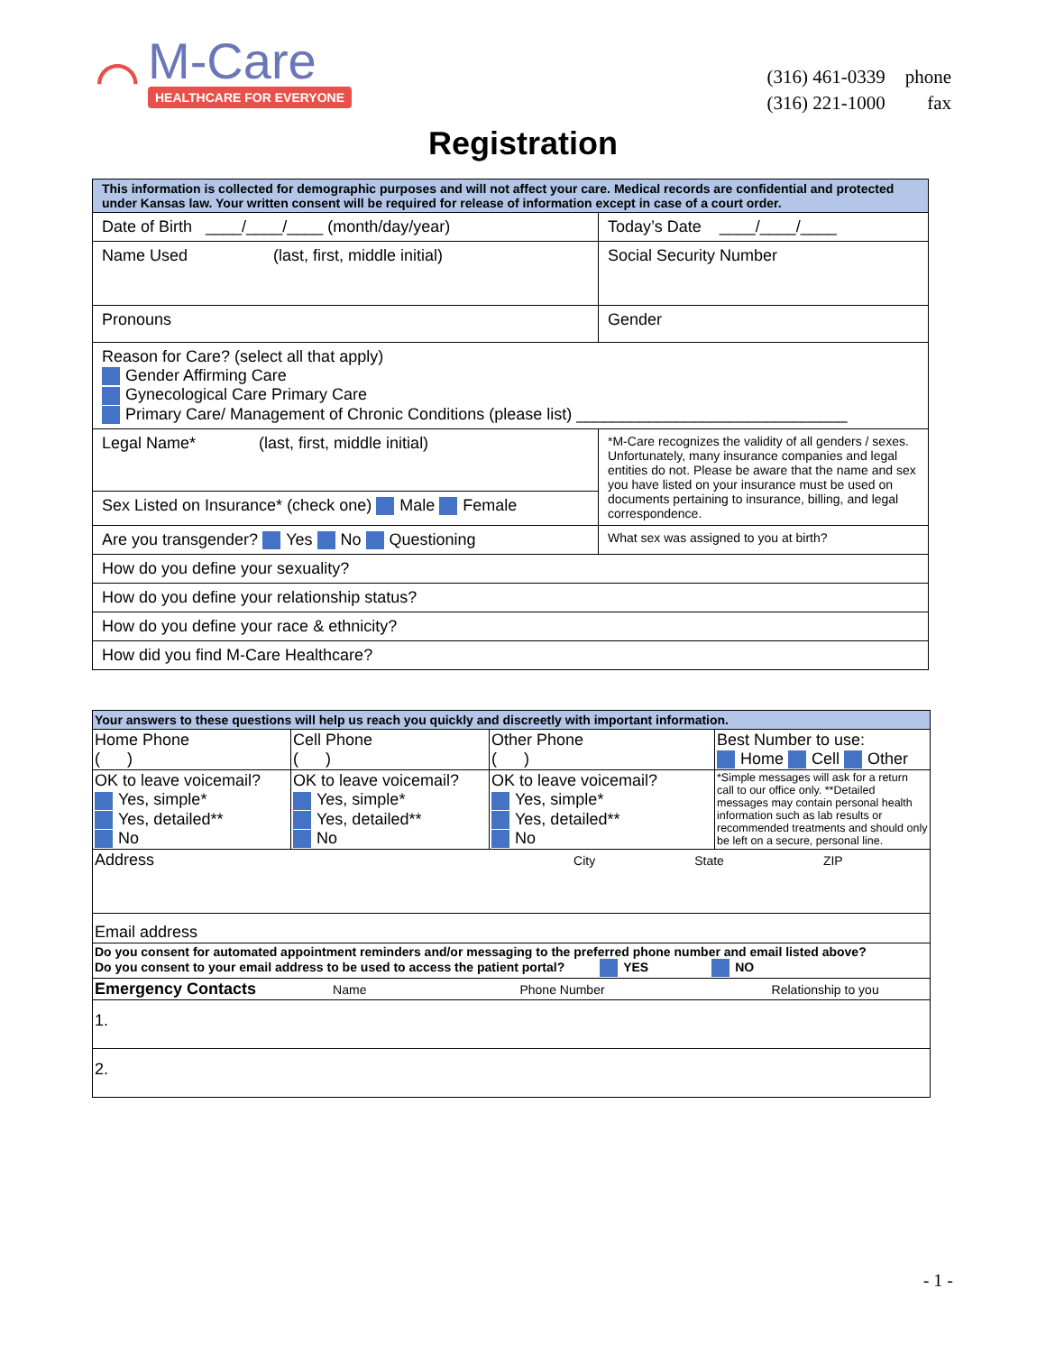⌒
M-Care
HEALTHCARE FOR EVERYONE
| (316) 461-0339 | phone |
| (316) 221-1000 | fax |
Registration
| This information is collected for demographic purposes and will not affect your care. Medical records are confidential and protected under Kansas law. Your written consent will be required for release of information except in case of a court order. | |
| Date of Birth ____/____/____ (month/day/year) | Today’s Date ____/____/____ |
| Name Used (last, first, middle initial) | Social Security Number |
| Pronouns | Gender |
| Reason for Care? (select all that apply) Gender Affirming Care Gynecological Care Primary Care Primary Care/ Management of Chronic Conditions (please list) ______________________________ | |
| Legal Name* (last, first, middle initial) | *M-Care recognizes the validity of all genders / sexes. Unfortunately, many insurance companies and legal entities do not. Please be aware that the name and sex you have listed on your insurance must be used on documents pertaining to insurance, billing, and legal correspondence. |
| Sex Listed on Insurance* (check one) Male Female | |
| Are you transgender? Yes No Questioning | What sex was assigned to you at birth? |
| How do you define your sexuality? | |
| How do you define your relationship status? | |
| How do you define your race & ethnicity? | |
| How did you find M-Care Healthcare? | |
| Your answers to these questions will help us reach you quickly and discreetly with important information. | | | |
| Home Phone ( ) | Cell Phone ( ) | Other Phone ( ) | Best Number to use: Home Cell Other |
| OK to leave voicemail? Yes, simple* Yes, detailed** No | OK to leave voicemail? Yes, simple* Yes, detailed** No | OK to leave voicemail? Yes, simple* Yes, detailed** No | *Simple messages will ask for a return call to our office only. **Detailed messages may contain personal health information such as lab results or recommended treatments and should only be left on a secure, personal line. |
| Address City State ZIP | | | |
| Email address | | | |
| Do you consent for automated appointment reminders and/or messaging to the preferred phone number and email listed above? Do you consent to your email address to be used to access the patient portal? YES NO | | | |
| Emergency Contacts Name Phone Number Relationship to you | | | |
| 1. | | | |
| 2. | | | |
- 1 -